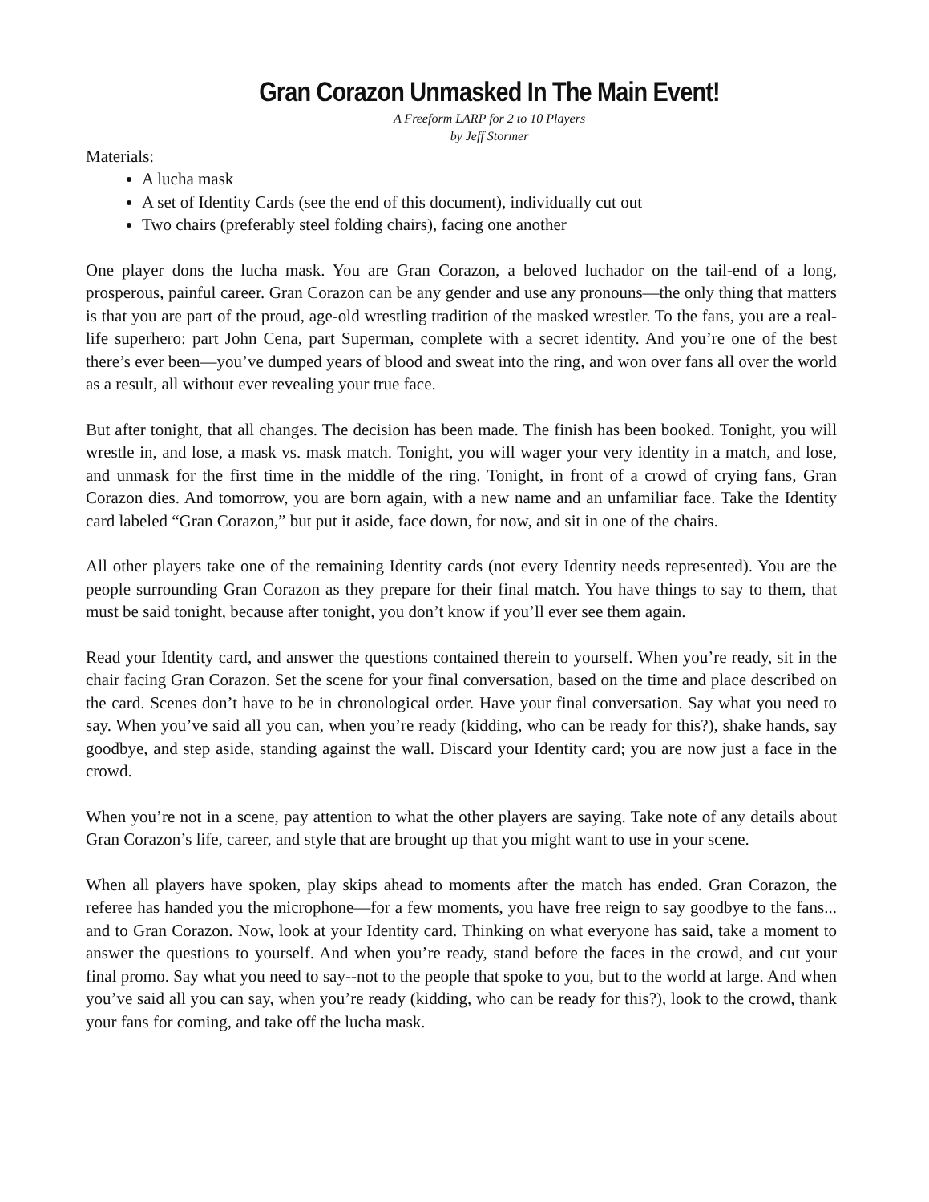Gran Corazon Unmasked In The Main Event!
A Freeform LARP for 2 to 10 Players
by Jeff Stormer
Materials:
A lucha mask
A set of Identity Cards (see the end of this document), individually cut out
Two chairs (preferably steel folding chairs), facing one another
One player dons the lucha mask. You are Gran Corazon, a beloved luchador on the tail-end of a long, prosperous, painful career. Gran Corazon can be any gender and use any pronouns—the only thing that matters is that you are part of the proud, age-old wrestling tradition of the masked wrestler. To the fans, you are a real-life superhero: part John Cena, part Superman, complete with a secret identity. And you’re one of the best there’s ever been—you’ve dumped years of blood and sweat into the ring, and won over fans all over the world as a result, all without ever revealing your true face.
But after tonight, that all changes. The decision has been made. The finish has been booked. Tonight, you will wrestle in, and lose, a mask vs. mask match. Tonight, you will wager your very identity in a match, and lose, and unmask for the first time in the middle of the ring. Tonight, in front of a crowd of crying fans, Gran Corazon dies. And tomorrow, you are born again, with a new name and an unfamiliar face. Take the Identity card labeled “Gran Corazon,” but put it aside, face down, for now, and sit in one of the chairs.
All other players take one of the remaining Identity cards (not every Identity needs represented). You are the people surrounding Gran Corazon as they prepare for their final match. You have things to say to them, that must be said tonight, because after tonight, you don’t know if you’ll ever see them again.
Read your Identity card, and answer the questions contained therein to yourself. When you’re ready, sit in the chair facing Gran Corazon. Set the scene for your final conversation, based on the time and place described on the card. Scenes don’t have to be in chronological order. Have your final conversation. Say what you need to say. When you’ve said all you can, when you’re ready (kidding, who can be ready for this?), shake hands, say goodbye, and step aside, standing against the wall. Discard your Identity card; you are now just a face in the crowd.
When you’re not in a scene, pay attention to what the other players are saying. Take note of any details about Gran Corazon’s life, career, and style that are brought up that you might want to use in your scene.
When all players have spoken, play skips ahead to moments after the match has ended. Gran Corazon, the referee has handed you the microphone—for a few moments, you have free reign to say goodbye to the fans... and to Gran Corazon. Now, look at your Identity card. Thinking on what everyone has said, take a moment to answer the questions to yourself. And when you’re ready, stand before the faces in the crowd, and cut your final promo. Say what you need to say--not to the people that spoke to you, but to the world at large. And when you’ve said all you can say, when you’re ready (kidding, who can be ready for this?), look to the crowd, thank your fans for coming, and take off the lucha mask.